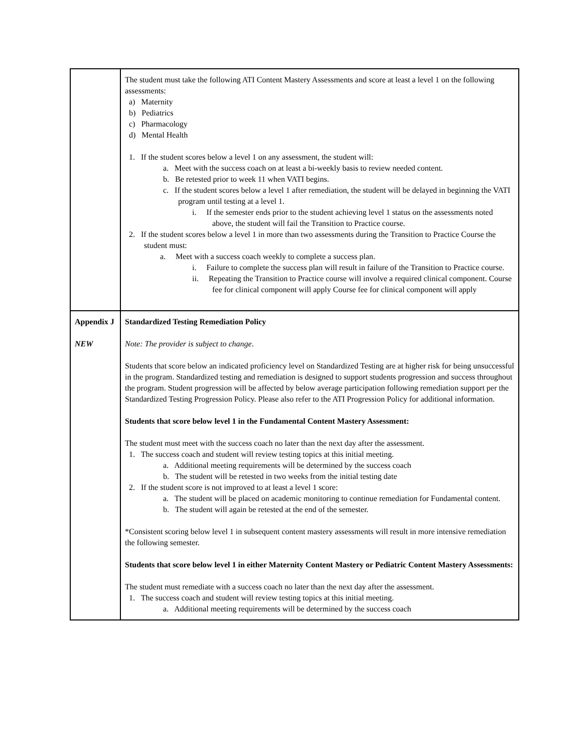| | The student must take the following ATI Content Mastery Assessments and score at least a level 1 on the following assessments: a) Maternity b) Pediatrics c) Pharmacology d) Mental Health 1. If the student scores below a level 1 on any assessment, the student will: a. Meet with the success coach on at least a bi-weekly basis to review needed content. b. Be retested prior to week 11 when VATI begins. c. If the student scores below a level 1 after remediation, the student will be delayed in beginning the VATI program until testing at a level 1. i. If the semester ends prior to the student achieving level 1 status on the assessments noted above, the student will fail the Transition to Practice course. 2. If the student scores below a level 1 in more than two assessments during the Transition to Practice Course the student must: a. Meet with a success coach weekly to complete a success plan. i. Failure to complete the success plan will result in failure of the Transition to Practice course. ii. Repeating the Transition to Practice course will involve a required clinical component. Course fee for clinical component will apply Course fee for clinical component will apply |
| Appendix J NEW | Standardized Testing Remediation Policy Note: The provider is subject to change . Students that score below an indicated proficiency level on Standardized Testing are at higher risk for being unsuccessful in the program. Standardized testing and remediation is designed to support students progression and success throughout the program. Student progression will be affected by below average participation following remediation support per the Standardized Testing Progression Policy. Please also refer to the ATI Progression Policy for additional information. Students that score below level 1 in the Fundamental Content Mastery Assessment: The student must meet with the success coach no later than the next day after the assessment. 1. The success coach and student will review testing topics at this initial meeting. a. Additional meeting requirements will be determined by the success coach b. The student will be retested in two weeks from the initial testing date 2. If the student score is not improved to at least a level 1 score: a. The student will be placed on academic monitoring to continue remediation for Fundamental content. b. The student will again be retested at the end of the semester. *Consistent scoring below level 1 in subsequent content mastery assessments will result in more intensive remediation the following semester. Students that score below level 1 in either Maternity Content Mastery or Pediatric Content Mastery Assessments: The student must remediate with a success coach no later than the next day after the assessment. 1. The success coach and student will review testing topics at this initial meeting. a. Additional meeting requirements will be determined by the success coach |